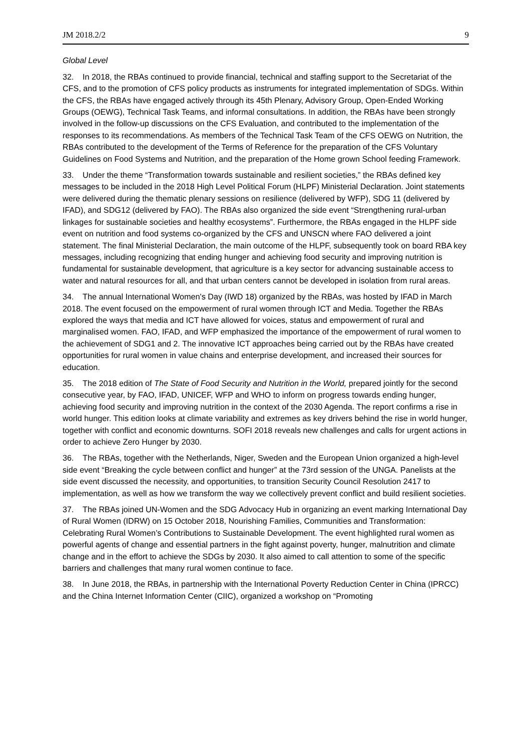JM 2018.2/2 9
Global Level
32. In 2018, the RBAs continued to provide financial, technical and staffing support to the Secretariat of the CFS, and to the promotion of CFS policy products as instruments for integrated implementation of SDGs. Within the CFS, the RBAs have engaged actively through its 45th Plenary, Advisory Group, Open-Ended Working Groups (OEWG), Technical Task Teams, and informal consultations. In addition, the RBAs have been strongly involved in the follow-up discussions on the CFS Evaluation, and contributed to the implementation of the responses to its recommendations. As members of the Technical Task Team of the CFS OEWG on Nutrition, the RBAs contributed to the development of the Terms of Reference for the preparation of the CFS Voluntary Guidelines on Food Systems and Nutrition, and the preparation of the Home grown School feeding Framework.
33. Under the theme “Transformation towards sustainable and resilient societies,” the RBAs defined key messages to be included in the 2018 High Level Political Forum (HLPF) Ministerial Declaration. Joint statements were delivered during the thematic plenary sessions on resilience (delivered by WFP), SDG 11 (delivered by IFAD), and SDG12 (delivered by FAO). The RBAs also organized the side event “Strengthening rural-urban linkages for sustainable societies and healthy ecosystems”. Furthermore, the RBAs engaged in the HLPF side event on nutrition and food systems co-organized by the CFS and UNSCN where FAO delivered a joint statement. The final Ministerial Declaration, the main outcome of the HLPF, subsequently took on board RBA key messages, including recognizing that ending hunger and achieving food security and improving nutrition is fundamental for sustainable development, that agriculture is a key sector for advancing sustainable access to water and natural resources for all, and that urban centers cannot be developed in isolation from rural areas.
34. The annual International Women's Day (IWD 18) organized by the RBAs, was hosted by IFAD in March 2018. The event focused on the empowerment of rural women through ICT and Media. Together the RBAs explored the ways that media and ICT have allowed for voices, status and empowerment of rural and marginalised women. FAO, IFAD, and WFP emphasized the importance of the empowerment of rural women to the achievement of SDG1 and 2. The innovative ICT approaches being carried out by the RBAs have created opportunities for rural women in value chains and enterprise development, and increased their sources for education.
35. The 2018 edition of The State of Food Security and Nutrition in the World, prepared jointly for the second consecutive year, by FAO, IFAD, UNICEF, WFP and WHO to inform on progress towards ending hunger, achieving food security and improving nutrition in the context of the 2030 Agenda. The report confirms a rise in world hunger. This edition looks at climate variability and extremes as key drivers behind the rise in world hunger, together with conflict and economic downturns. SOFI 2018 reveals new challenges and calls for urgent actions in order to achieve Zero Hunger by 2030.
36. The RBAs, together with the Netherlands, Niger, Sweden and the European Union organized a high-level side event “Breaking the cycle between conflict and hunger” at the 73rd session of the UNGA. Panelists at the side event discussed the necessity, and opportunities, to transition Security Council Resolution 2417 to implementation, as well as how we transform the way we collectively prevent conflict and build resilient societies.
37. The RBAs joined UN-Women and the SDG Advocacy Hub in organizing an event marking International Day of Rural Women (IDRW) on 15 October 2018, Nourishing Families, Communities and Transformation: Celebrating Rural Women’s Contributions to Sustainable Development. The event highlighted rural women as powerful agents of change and essential partners in the fight against poverty, hunger, malnutrition and climate change and in the effort to achieve the SDGs by 2030. It also aimed to call attention to some of the specific barriers and challenges that many rural women continue to face.
38. In June 2018, the RBAs, in partnership with the International Poverty Reduction Center in China (IPRCC) and the China Internet Information Center (CIIC), organized a workshop on “Promoting